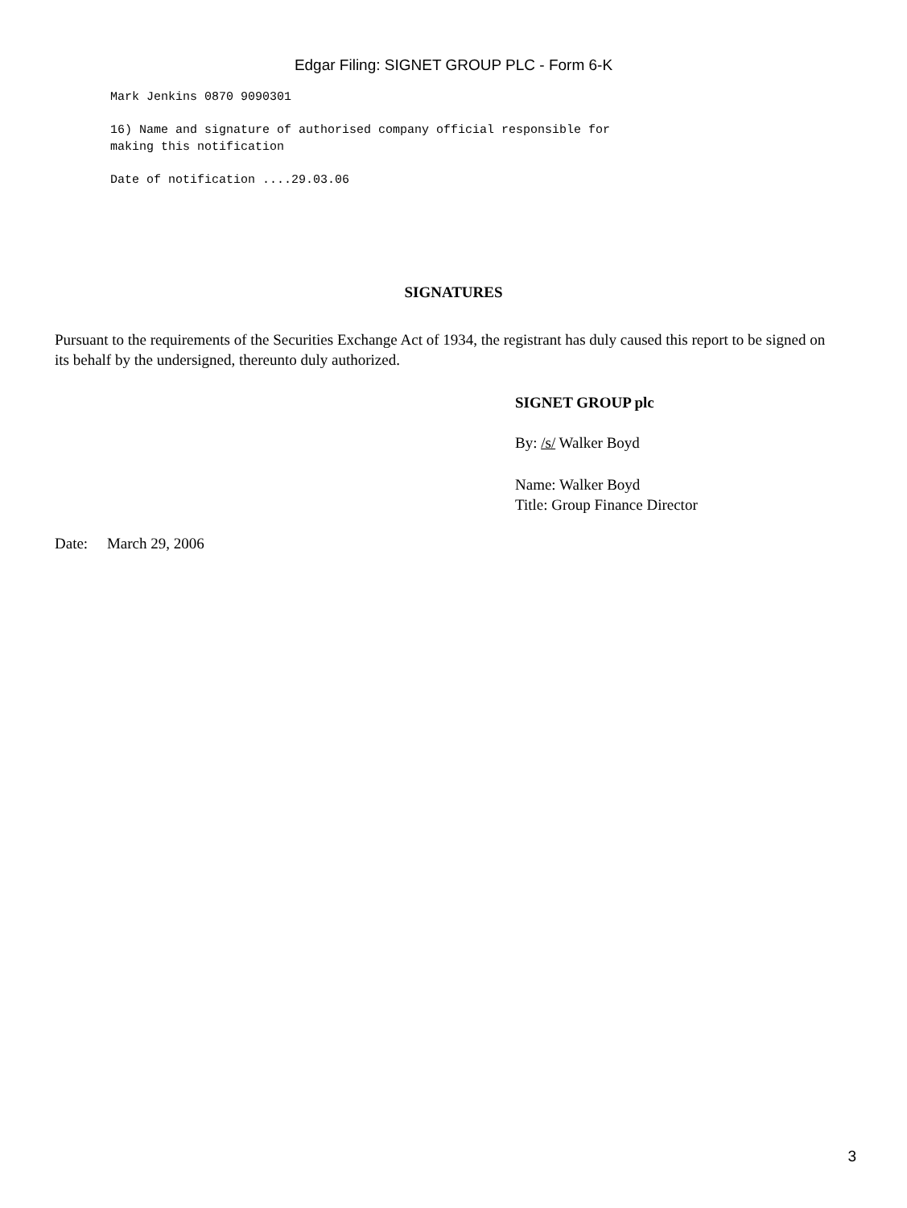Edgar Filing: SIGNET GROUP PLC - Form 6-K
Mark Jenkins 0870 9090301
16) Name and signature of authorised company official responsible for making this notification
Date of notification ....29.03.06
SIGNATURES
Pursuant to the requirements of the Securities Exchange Act of 1934, the registrant has duly caused this report to be signed on its behalf by the undersigned, thereunto duly authorized.
SIGNET GROUP plc
By: /s/ Walker Boyd
Name: Walker Boyd
Title: Group Finance Director
Date: March 29, 2006
3